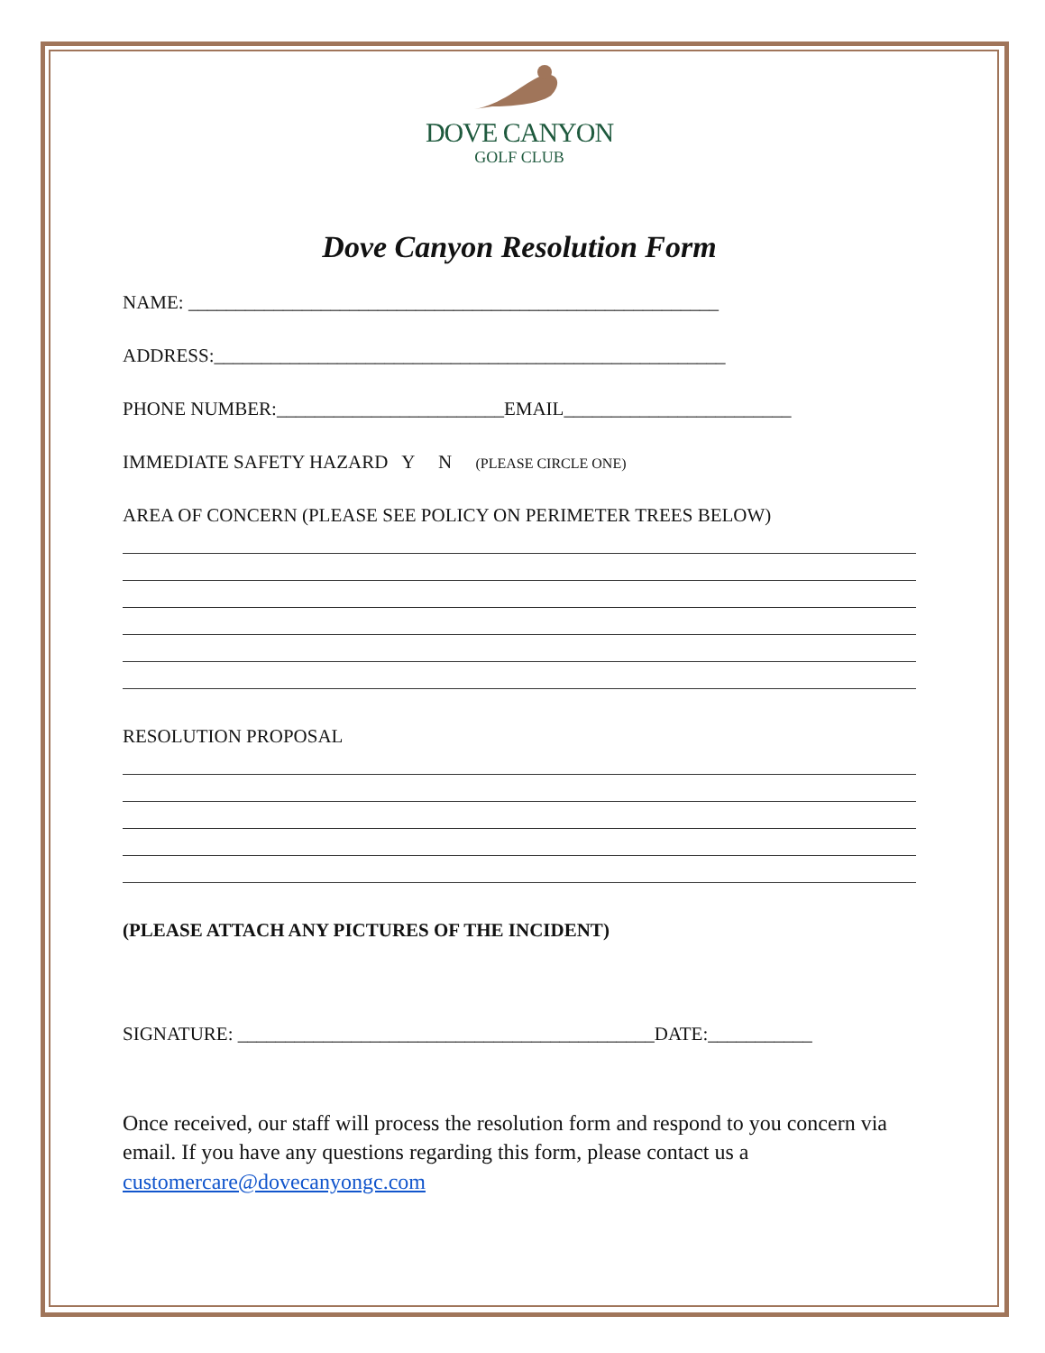DOVE CANYON
GOLF CLUB
Dove Canyon Resolution Form
NAME: ________________________________________________________
ADDRESS:______________________________________________________
PHONE NUMBER:________________________EMAIL________________________
IMMEDIATE SAFETY HAZARD Y N (PLEASE CIRCLE ONE)
AREA OF CONCERN (PLEASE SEE POLICY ON PERIMETER TREES BELOW)
RESOLUTION PROPOSAL
(PLEASE ATTACH ANY PICTURES OF THE INCIDENT)
SIGNATURE: ____________________________________________DATE:___________
Once received, our staff will process the resolution form and respond to you concern via email. If you have any questions regarding this form, please contact us a customercare@dovecanyongc.com